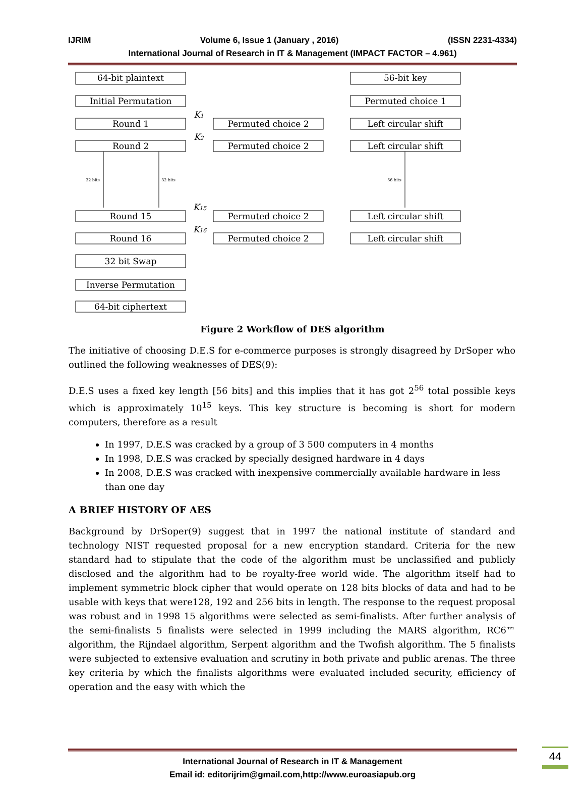IJRIM Volume 6, Issue 1 (January , 2016) (ISSN 2231-4334)
International Journal of Research in IT & Management (IMPACT FACTOR – 4.961)
64-bit plaintext
Initial Permutation
Round 1
Round 2
Round 15
Round 16
32 bit Swap
Inverse Permutation
64-bit ciphertext
Permuted choice 2
Permuted choice 2
Permuted choice 2
Permuted choice 2
56-bit key
Permuted choice 1
Left circular shift
Left circular shift
Left circular shift
Left circular shift
K1
K2
K15
K16
32 bits
32 bits
56 bits
Figure 2 Workflow of DES algorithm
The initiative of choosing D.E.S for e-commerce purposes is strongly disagreed by DrSoper who outlined the following weaknesses of DES(9):
D.E.S uses a fixed key length [56 bits] and this implies that it has got 2<sup>56</sup> total possible keys which is approximately 10<sup>15</sup> keys. This key structure is becoming is short for modern computers, therefore as a result
In 1997, D.E.S was cracked by a group of 3 500 computers in 4 months
In 1998, D.E.S was cracked by specially designed hardware in 4 days
In 2008, D.E.S was cracked with inexpensive commercially available hardware in less than one day
A BRIEF HISTORY OF AES
Background by DrSoper(9) suggest that in 1997 the national institute of standard and technology NIST requested proposal for a new encryption standard. Criteria for the new standard had to stipulate that the code of the algorithm must be unclassified and publicly disclosed and the algorithm had to be royalty-free world wide. The algorithm itself had to implement symmetric block cipher that would operate on 128 bits blocks of data and had to be usable with keys that were128, 192 and 256 bits in length. The response to the request proposal was robust and in 1998 15 algorithms were selected as semi-finalists. After further analysis of the semi-finalists 5 finalists were selected in 1999 including the MARS algorithm, RC6™ algorithm, the Rijndael algorithm, Serpent algorithm and the Twofish algorithm. The 5 finalists were subjected to extensive evaluation and scrutiny in both private and public arenas. The three key criteria by which the finalists algorithms were evaluated included security, efficiency of operation and the easy with which the
International Journal of Research in IT & Management
Email id: editorijrim@gmail.com,http://www.euroasiapub.org
44